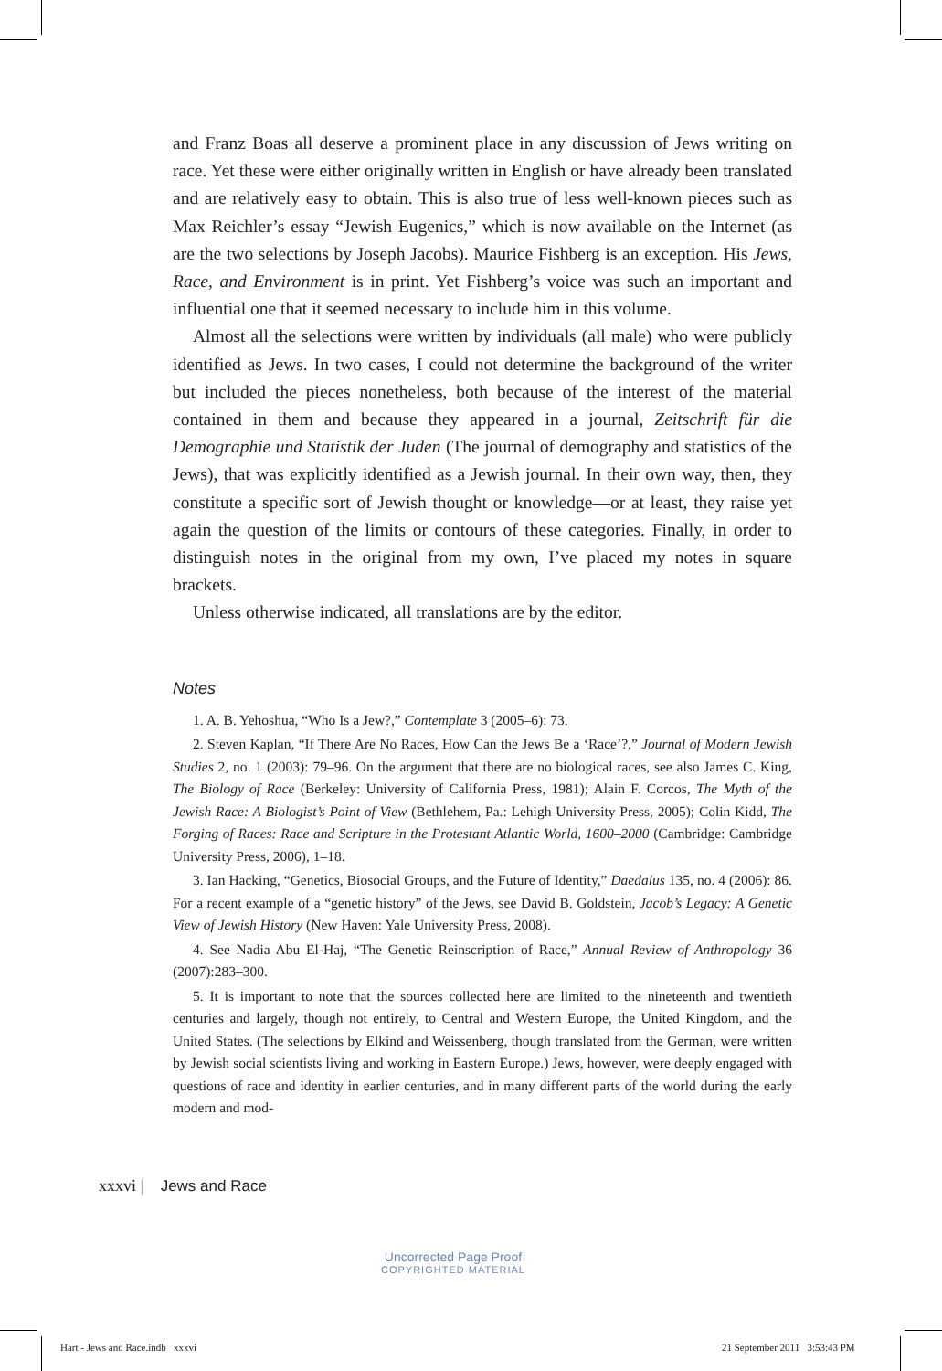and Franz Boas all deserve a prominent place in any discussion of Jews writing on race. Yet these were either originally written in English or have already been translated and are relatively easy to obtain. This is also true of less well-known pieces such as Max Reichler’s essay “Jewish Eugenics,” which is now available on the Internet (as are the two selections by Joseph Jacobs). Maurice Fishberg is an exception. His Jews, Race, and Environment is in print. Yet Fishberg’s voice was such an important and influential one that it seemed necessary to include him in this volume.
Almost all the selections were written by individuals (all male) who were publicly identified as Jews. In two cases, I could not determine the background of the writer but included the pieces nonetheless, both because of the interest of the material contained in them and because they appeared in a journal, Zeitschrift für die Demographie und Statistik der Juden (The journal of demography and statistics of the Jews), that was explicitly identified as a Jewish journal. In their own way, then, they constitute a specific sort of Jewish thought or knowledge—or at least, they raise yet again the question of the limits or contours of these categories. Finally, in order to distinguish notes in the original from my own, I’ve placed my notes in square brackets.
Unless otherwise indicated, all translations are by the editor.
Notes
1. A. B. Yehoshua, “Who Is a Jew?,” Contemplate 3 (2005–6): 73.
2. Steven Kaplan, “If There Are No Races, How Can the Jews Be a ‘Race’?,” Journal of Modern Jewish Studies 2, no. 1 (2003): 79–96. On the argument that there are no biological races, see also James C. King, The Biology of Race (Berkeley: University of California Press, 1981); Alain F. Corcos, The Myth of the Jewish Race: A Biologist’s Point of View (Bethlehem, Pa.: Lehigh University Press, 2005); Colin Kidd, The Forging of Races: Race and Scripture in the Protestant Atlantic World, 1600–2000 (Cambridge: Cambridge University Press, 2006), 1–18.
3. Ian Hacking, “Genetics, Biosocial Groups, and the Future of Identity,” Daedalus 135, no. 4 (2006): 86. For a recent example of a “genetic history” of the Jews, see David B. Goldstein, Jacob’s Legacy: A Genetic View of Jewish History (New Haven: Yale University Press, 2008).
4. See Nadia Abu El-Haj, “The Genetic Reinscription of Race,” Annual Review of Anthropology 36 (2007):283–300.
5. It is important to note that the sources collected here are limited to the nineteenth and twentieth centuries and largely, though not entirely, to Central and Western Europe, the United Kingdom, and the United States. (The selections by Elkind and Weissenberg, though translated from the German, were written by Jewish social scientists living and working in Eastern Europe.) Jews, however, were deeply engaged with questions of race and identity in earlier centuries, and in many different parts of the world during the early modern and mod-
xxxvi | Jews and Race
Uncorrected Page Proof
COPYRIGHTED MATERIAL
Hart - Jews and Race.indb xxxvi
21 September 2011 3:53:43 PM